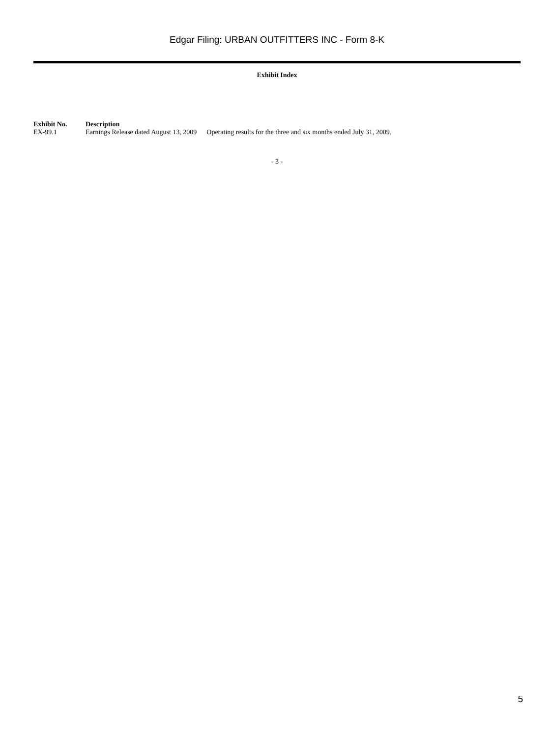Edgar Filing: URBAN OUTFITTERS INC - Form 8-K
Exhibit Index
| Exhibit No. | Description | |
| --- | --- | --- |
| EX-99.1 | Earnings Release dated August 13, 2009 | Operating results for the three and six months ended July 31, 2009. |
- 3 -
5